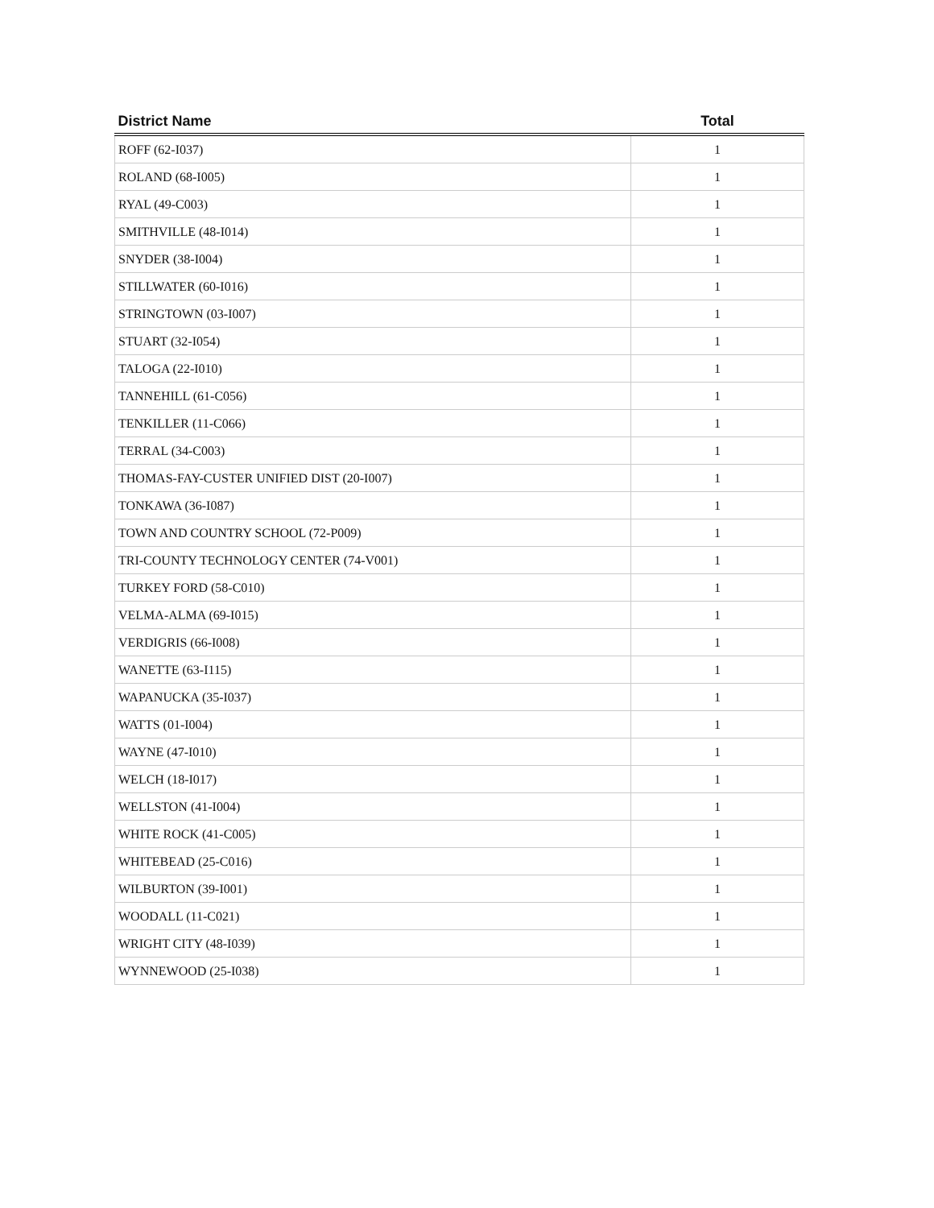| District Name | Total |
| --- | --- |
| ROFF (62-I037) | 1 |
| ROLAND (68-I005) | 1 |
| RYAL (49-C003) | 1 |
| SMITHVILLE (48-I014) | 1 |
| SNYDER (38-I004) | 1 |
| STILLWATER (60-I016) | 1 |
| STRINGTOWN (03-I007) | 1 |
| STUART (32-I054) | 1 |
| TALOGA (22-I010) | 1 |
| TANNEHILL (61-C056) | 1 |
| TENKILLER (11-C066) | 1 |
| TERRAL (34-C003) | 1 |
| THOMAS-FAY-CUSTER UNIFIED DIST (20-I007) | 1 |
| TONKAWA (36-I087) | 1 |
| TOWN AND COUNTRY SCHOOL (72-P009) | 1 |
| TRI-COUNTY TECHNOLOGY CENTER (74-V001) | 1 |
| TURKEY FORD (58-C010) | 1 |
| VELMA-ALMA (69-I015) | 1 |
| VERDIGRIS (66-I008) | 1 |
| WANETTE (63-I115) | 1 |
| WAPANUCKA (35-I037) | 1 |
| WATTS (01-I004) | 1 |
| WAYNE (47-I010) | 1 |
| WELCH (18-I017) | 1 |
| WELLSTON (41-I004) | 1 |
| WHITE ROCK (41-C005) | 1 |
| WHITEBEAD (25-C016) | 1 |
| WILBURTON (39-I001) | 1 |
| WOODALL (11-C021) | 1 |
| WRIGHT CITY (48-I039) | 1 |
| WYNNEWOOD (25-I038) | 1 |